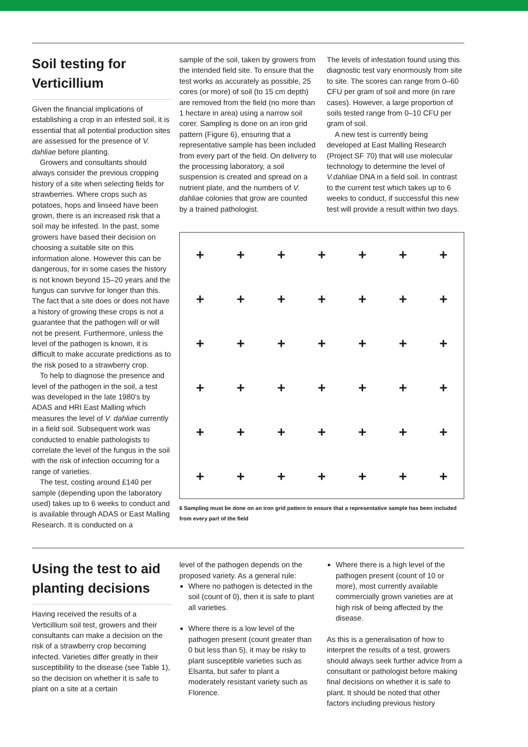Soil testing for Verticillium
Given the financial implications of establishing a crop in an infested soil, it is essential that all potential production sites are assessed for the presence of V. dahliae before planting.
Growers and consultants should always consider the previous cropping history of a site when selecting fields for strawberries. Where crops such as potatoes, hops and linseed have been grown, there is an increased risk that a soil may be infested. In the past, some growers have based their decision on choosing a suitable site on this information alone. However this can be dangerous, for in some cases the history is not known beyond 15–20 years and the fungus can survive for longer than this. The fact that a site does or does not have a history of growing these crops is not a guarantee that the pathogen will or will not be present. Furthermore, unless the level of the pathogen is known, it is difficult to make accurate predictions as to the risk posed to a strawberry crop.
To help to diagnose the presence and level of the pathogen in the soil, a test was developed in the late 1980’s by ADAS and HRI East Malling which measures the level of V. dahliae currently in a field soil. Subsequent work was conducted to enable pathologists to correlate the level of the fungus in the soil with the risk of infection occurring for a range of varieties.
The test, costing around £140 per sample (depending upon the laboratory used) takes up to 6 weeks to conduct and is available through ADAS or East Malling Research. It is conducted on a
sample of the soil, taken by growers from the intended field site. To ensure that the test works as accurately as possible, 25 cores (or more) of soil (to 15 cm depth) are removed from the field (no more than 1 hectare in area) using a narrow soil corer. Sampling is done on an iron grid pattern (Figure 6), ensuring that a representative sample has been included from every part of the field. On delivery to the processing laboratory, a soil suspension is created and spread on a nutrient plate, and the numbers of V. dahliae colonies that grow are counted by a trained pathologist.
The levels of infestation found using this diagnostic test vary enormously from site to site. The scores can range from 0–60 CFU per gram of soil and more (in rare cases). However, a large proportion of soils tested range from 0–10 CFU per gram of soil.
A new test is currently being developed at East Malling Research (Project SF 70) that will use molecular technology to determine the level of V.dahliae DNA in a field soil. In contrast to the current test which takes up to 6 weeks to conduct, if successful this new test will provide a result within two days.
+ + + + + + + + + + + + + + + + + + + + + + + + + + + + + + + + + + + + + + + + + +
6 Sampling must be done on an iron grid pattern to ensure that a representative sample has been included from every part of the field
Using the test to aid planting decisions
Having received the results of a Verticillium soil test, growers and their consultants can make a decision on the risk of a strawberry crop becoming infected. Varieties differ greatly in their susceptibility to the disease (see Table 1), so the decision on whether it is safe to plant on a site at a certain
level of the pathogen depends on the proposed variety. As a general rule:
Where no pathogen is detected in the soil (count of 0), then it is safe to plant all varieties.
Where there is a low level of the pathogen present (count greater than 0 but less than 5), it may be risky to plant susceptible varieties such as Elsanta, but safer to plant a moderately resistant variety such as Florence.
Where there is a high level of the pathogen present (count of 10 or more), most currently available commercially grown varieties are at high risk of being affected by the disease.
As this is a generalisation of how to interpret the results of a test, growers should always seek further advice from a consultant or pathologist before making final decisions on whether it is safe to plant. It should be noted that other factors including previous history